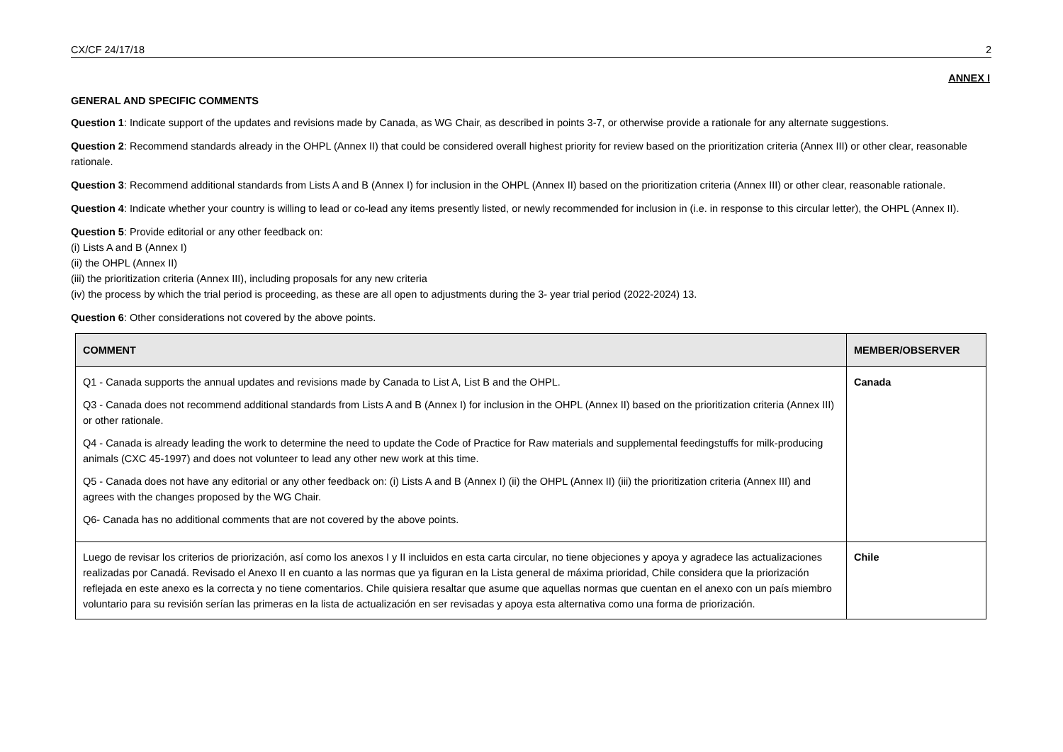CX/CF 24/17/18 2
ANNEX I
GENERAL AND SPECIFIC COMMENTS
Question 1: Indicate support of the updates and revisions made by Canada, as WG Chair, as described in points 3-7, or otherwise provide a rationale for any alternate suggestions.
Question 2: Recommend standards already in the OHPL (Annex II) that could be considered overall highest priority for review based on the prioritization criteria (Annex III) or other clear, reasonable rationale.
Question 3: Recommend additional standards from Lists A and B (Annex I) for inclusion in the OHPL (Annex II) based on the prioritization criteria (Annex III) or other clear, reasonable rationale.
Question 4: Indicate whether your country is willing to lead or co-lead any items presently listed, or newly recommended for inclusion in (i.e. in response to this circular letter), the OHPL (Annex II).
Question 5: Provide editorial or any other feedback on:
(i) Lists A and B (Annex I)
(ii) the OHPL (Annex II)
(iii) the prioritization criteria (Annex III), including proposals for any new criteria
(iv) the process by which the trial period is proceeding, as these are all open to adjustments during the 3- year trial period (2022-2024) 13.
Question 6: Other considerations not covered by the above points.
| COMMENT | MEMBER/OBSERVER |
| --- | --- |
| Q1 - Canada supports the annual updates and revisions made by Canada to List A, List B and the OHPL. Q3 - Canada does not recommend additional standards from Lists A and B (Annex I) for inclusion in the OHPL (Annex II) based on the prioritization criteria (Annex III) or other rationale. Q4 - Canada is already leading the work to determine the need to update the Code of Practice for Raw materials and supplemental feedingstuffs for milk-producing animals (CXC 45-1997) and does not volunteer to lead any other new work at this time. Q5 - Canada does not have any editorial or any other feedback on: (i) Lists A and B (Annex I) (ii) the OHPL (Annex II) (iii) the prioritization criteria (Annex III) and agrees with the changes proposed by the WG Chair. Q6- Canada has no additional comments that are not covered by the above points. | Canada |
| Luego de revisar los criterios de priorización, así como los anexos I y II incluidos en esta carta circular, no tiene objeciones y apoya y agradece las actualizaciones realizadas por Canadá. Revisado el Anexo II en cuanto a las normas que ya figuran en la Lista general de máxima prioridad, Chile considera que la priorización reflejada en este anexo es la correcta y no tiene comentarios. Chile quisiera resaltar que asume que aquellas normas que cuentan en el anexo con un país miembro voluntario para su revisión serían las primeras en la lista de actualización en ser revisadas y apoya esta alternativa como una forma de priorización. | Chile |